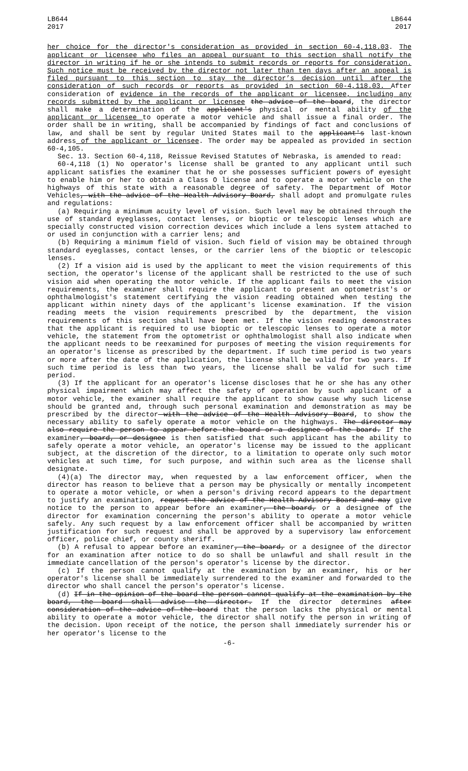LB644
2017
LB644
2017
her choice for the director's consideration as provided in section 60-4,118.03. The applicant or licensee who files an appeal pursuant to this section shall notify the director in writing if he or she intends to submit records or reports for consideration. Such notice must be received by the director not later than ten days after an appeal is filed pursuant to this section to stay the director’s decision until after the consideration of such records or reports as provided in section 60-4,118.03. After consideration of evidence in the records of the applicant or licensee, including any records submitted by the applicant or licensee the advice of the board, the director shall make a determination of the applicant's physical or mental ability of the applicant or licensee to operate a motor vehicle and shall issue a final order. The order shall be in writing, shall be accompanied by findings of fact and conclusions of law, and shall be sent by regular United States mail to the applicant's last-known address of the applicant or licensee. The order may be appealed as provided in section 60-4,105.
Sec. 13. Section 60-4,118, Reissue Revised Statutes of Nebraska, is amended to read:
60-4,118 (1) No operator's license shall be granted to any applicant until such applicant satisfies the examiner that he or she possesses sufficient powers of eyesight to enable him or her to obtain a Class O license and to operate a motor vehicle on the highways of this state with a reasonable degree of safety. The Department of Motor Vehicles, with the advice of the Health Advisory Board, shall adopt and promulgate rules and regulations:
(a) Requiring a minimum acuity level of vision. Such level may be obtained through the use of standard eyeglasses, contact lenses, or bioptic or telescopic lenses which are specially constructed vision correction devices which include a lens system attached to or used in conjunction with a carrier lens; and
(b) Requiring a minimum field of vision. Such field of vision may be obtained through standard eyeglasses, contact lenses, or the carrier lens of the bioptic or telescopic lenses.
(2) If a vision aid is used by the applicant to meet the vision requirements of this section, the operator's license of the applicant shall be restricted to the use of such vision aid when operating the motor vehicle. If the applicant fails to meet the vision requirements, the examiner shall require the applicant to present an optometrist's or ophthalmologist's statement certifying the vision reading obtained when testing the applicant within ninety days of the applicant's license examination. If the vision reading meets the vision requirements prescribed by the department, the vision requirements of this section shall have been met. If the vision reading demonstrates that the applicant is required to use bioptic or telescopic lenses to operate a motor vehicle, the statement from the optometrist or ophthalmologist shall also indicate when the applicant needs to be reexamined for purposes of meeting the vision requirements for an operator's license as prescribed by the department. If such time period is two years or more after the date of the application, the license shall be valid for two years. If such time period is less than two years, the license shall be valid for such time period.
(3) If the applicant for an operator's license discloses that he or she has any other physical impairment which may affect the safety of operation by such applicant of a motor vehicle, the examiner shall require the applicant to show cause why such license should be granted and, through such personal examination and demonstration as may be prescribed by the director with the advice of the Health Advisory Board, to show the necessary ability to safely operate a motor vehicle on the highways. The director may also require the person to appear before the board or a designee of the board. If the examiner, board, or designee is then satisfied that such applicant has the ability to safely operate a motor vehicle, an operator's license may be issued to the applicant subject, at the discretion of the director, to a limitation to operate only such motor vehicles at such time, for such purpose, and within such area as the license shall designate.
(4)(a) The director may, when requested by a law enforcement officer, when the director has reason to believe that a person may be physically or mentally incompetent to operate a motor vehicle, or when a person's driving record appears to the department to justify an examination, request the advice of the Health Advisory Board and may give notice to the person to appear before an examiner, the board, or a designee of the director for examination concerning the person's ability to operate a motor vehicle safely. Any such request by a law enforcement officer shall be accompanied by written justification for such request and shall be approved by a supervisory law enforcement officer, police chief, or county sheriff.
(b) A refusal to appear before an examiner, the board, or a designee of the director for an examination after notice to do so shall be unlawful and shall result in the immediate cancellation of the person's operator's license by the director.
(c) If the person cannot qualify at the examination by an examiner, his or her operator's license shall be immediately surrendered to the examiner and forwarded to the director who shall cancel the person's operator's license.
(d) If in the opinion of the board the person cannot qualify at the examination by the board, the board shall advise the director. If the director determines after consideration of the advice of the board that the person lacks the physical or mental ability to operate a motor vehicle, the director shall notify the person in writing of the decision. Upon receipt of the notice, the person shall immediately surrender his or her operator's license to the
-6-